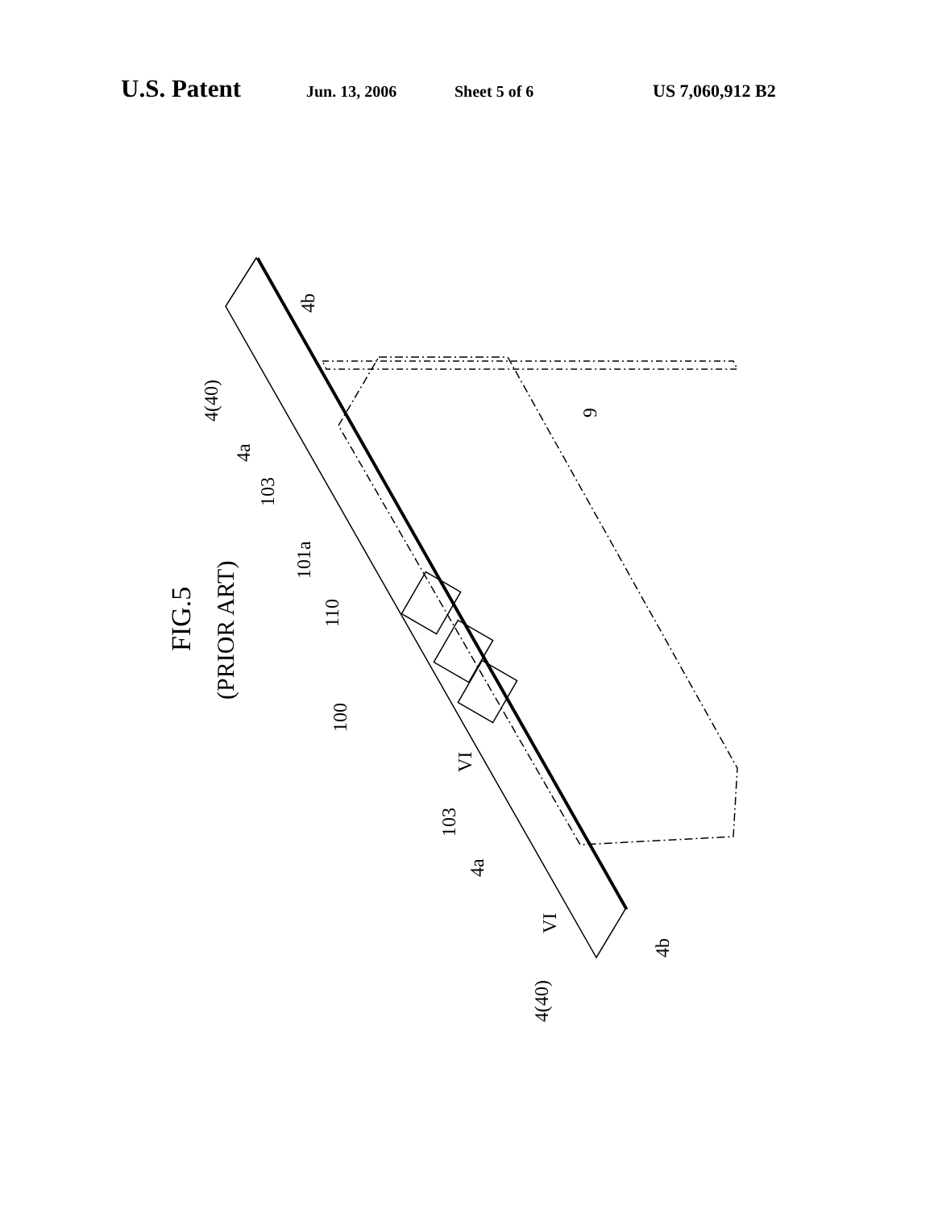U.S. Patent Jun. 13, 2006 Sheet 5 of 6 US 7,060,912 B2
FIG.5
(PRIOR ART)
4b
4(40)
4a
103
9
101a
110
100
VI
103
4a
VI
4b
4(40)